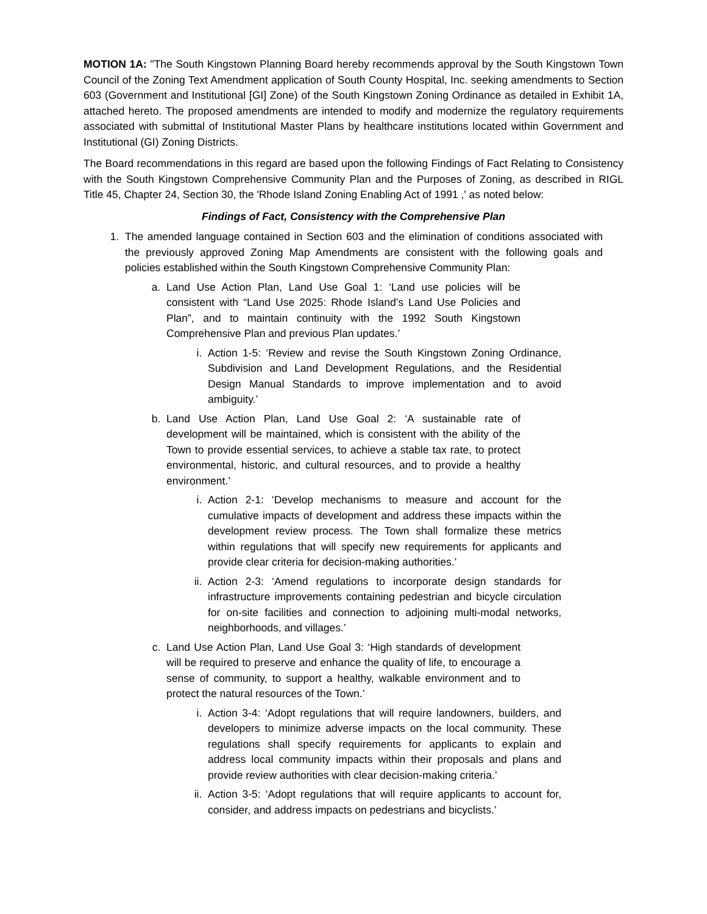MOTION 1A: "The South Kingstown Planning Board hereby recommends approval by the South Kingstown Town Council of the Zoning Text Amendment application of South County Hospital, Inc. seeking amendments to Section 603 (Government and Institutional [GI] Zone) of the South Kingstown Zoning Ordinance as detailed in Exhibit 1A, attached hereto. The proposed amendments are intended to modify and modernize the regulatory requirements associated with submittal of Institutional Master Plans by healthcare institutions located within Government and Institutional (GI) Zoning Districts.
The Board recommendations in this regard are based upon the following Findings of Fact Relating to Consistency with the South Kingstown Comprehensive Community Plan and the Purposes of Zoning, as described in RIGL Title 45, Chapter 24, Section 30, the 'Rhode Island Zoning Enabling Act of 1991 ,' as noted below:
Findings of Fact, Consistency with the Comprehensive Plan
1. The amended language contained in Section 603 and the elimination of conditions associated with the previously approved Zoning Map Amendments are consistent with the following goals and policies established within the South Kingstown Comprehensive Community Plan:
a. Land Use Action Plan, Land Use Goal 1: ‘Land use policies will be consistent with “Land Use 2025: Rhode Island’s Land Use Policies and Plan”, and to maintain continuity with the 1992 South Kingstown Comprehensive Plan and previous Plan updates.’
i. Action 1-5: ‘Review and revise the South Kingstown Zoning Ordinance, Subdivision and Land Development Regulations, and the Residential Design Manual Standards to improve implementation and to avoid ambiguity.’
b. Land Use Action Plan, Land Use Goal 2: ‘A sustainable rate of development will be maintained, which is consistent with the ability of the Town to provide essential services, to achieve a stable tax rate, to protect environmental, historic, and cultural resources, and to provide a healthy environment.’
i. Action 2-1: ‘Develop mechanisms to measure and account for the cumulative impacts of development and address these impacts within the development review process. The Town shall formalize these metrics within regulations that will specify new requirements for applicants and provide clear criteria for decision-making authorities.’
ii. Action 2-3: ‘Amend regulations to incorporate design standards for infrastructure improvements containing pedestrian and bicycle circulation for on-site facilities and connection to adjoining multi-modal networks, neighborhoods, and villages.’
c. Land Use Action Plan, Land Use Goal 3: ‘High standards of development will be required to preserve and enhance the quality of life, to encourage a sense of community, to support a healthy, walkable environment and to protect the natural resources of the Town.’
i. Action 3-4: ‘Adopt regulations that will require landowners, builders, and developers to minimize adverse impacts on the local community. These regulations shall specify requirements for applicants to explain and address local community impacts within their proposals and plans and provide review authorities with clear decision-making criteria.’
ii. Action 3-5: ‘Adopt regulations that will require applicants to account for, consider, and address impacts on pedestrians and bicyclists.’